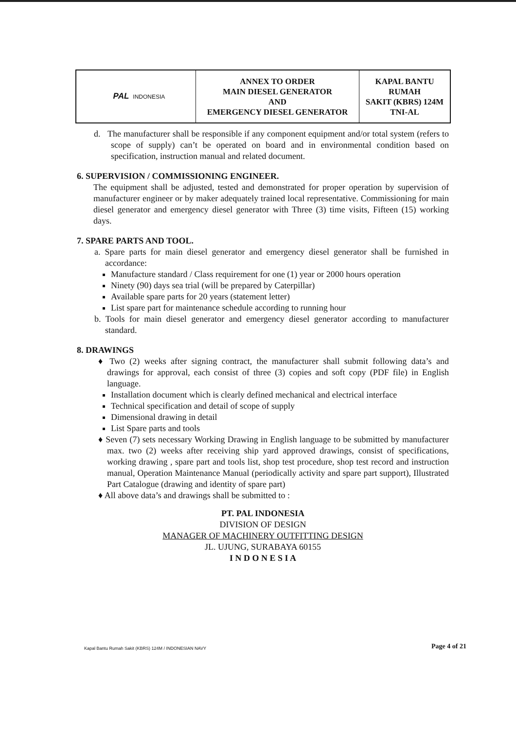| PAL INDONESIA | ANNEX TO ORDER MAIN DIESEL GENERATOR AND EMERGENCY DIESEL GENERATOR | KAPAL BANTU RUMAH SAKIT (KBRS) 124M TNI-AL |
d. The manufacturer shall be responsible if any component equipment and/or total system (refers to scope of supply) can’t be operated on board and in environmental condition based on specification, instruction manual and related document.
6. SUPERVISION / COMMISSIONING ENGINEER.
The equipment shall be adjusted, tested and demonstrated for proper operation by supervision of manufacturer engineer or by maker adequately trained local representative. Commissioning for main diesel generator and emergency diesel generator with Three (3) time visits, Fifteen (15) working days.
7. SPARE PARTS AND TOOL.
a. Spare parts for main diesel generator and emergency diesel generator shall be furnished in accordance:
Manufacture standard / Class requirement for one (1) year or 2000 hours operation
Ninety (90) days sea trial (will be prepared by Caterpillar)
Available spare parts for 20 years (statement letter)
List spare part for maintenance schedule according to running hour
b. Tools for main diesel generator and emergency diesel generator according to manufacturer standard.
8. DRAWINGS
♦ Two (2) weeks after signing contract, the manufacturer shall submit following data’s and drawings for approval, each consist of three (3) copies and soft copy (PDF file) in English language.
Installation document which is clearly defined mechanical and electrical interface
Technical specification and detail of scope of supply
Dimensional drawing in detail
List Spare parts and tools
♦ Seven (7) sets necessary Working Drawing in English language to be submitted by manufacturer max. two (2) weeks after receiving ship yard approved drawings, consist of specifications, working drawing , spare part and tools list, shop test procedure, shop test record and instruction manual, Operation Maintenance Manual (periodically activity and spare part support), Illustrated Part Catalogue (drawing and identity of spare part)
♦ All above data’s and drawings shall be submitted to :
PT. PAL INDONESIA
DIVISION OF DESIGN
MANAGER OF MACHINERY OUTFITTING DESIGN
JL. UJUNG, SURABAYA 60155
I N D O N E S I A
Kapal Bantu Rumah Sakit (KBRS) 124M / INDONESIAN NAVY
Page 4 of 21